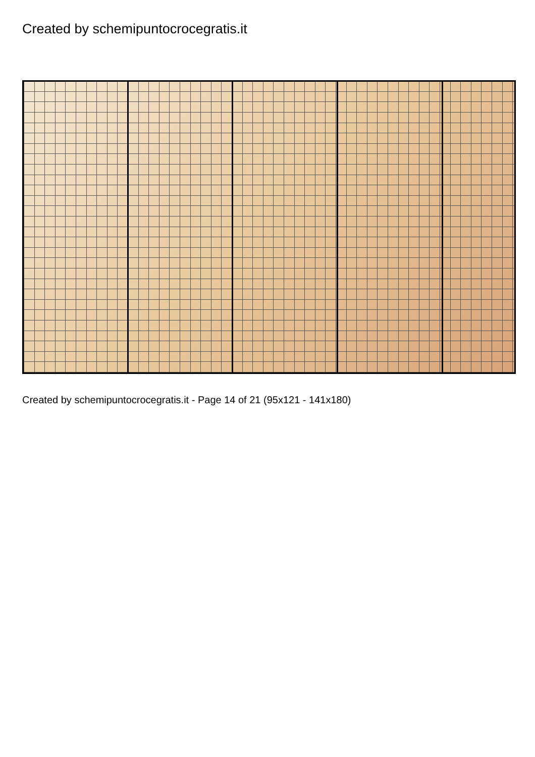Created by schemipuntocrocegratis.it
Created by schemipuntocrocegratis.it - Page 14 of 21 (95x121 - 141x180)